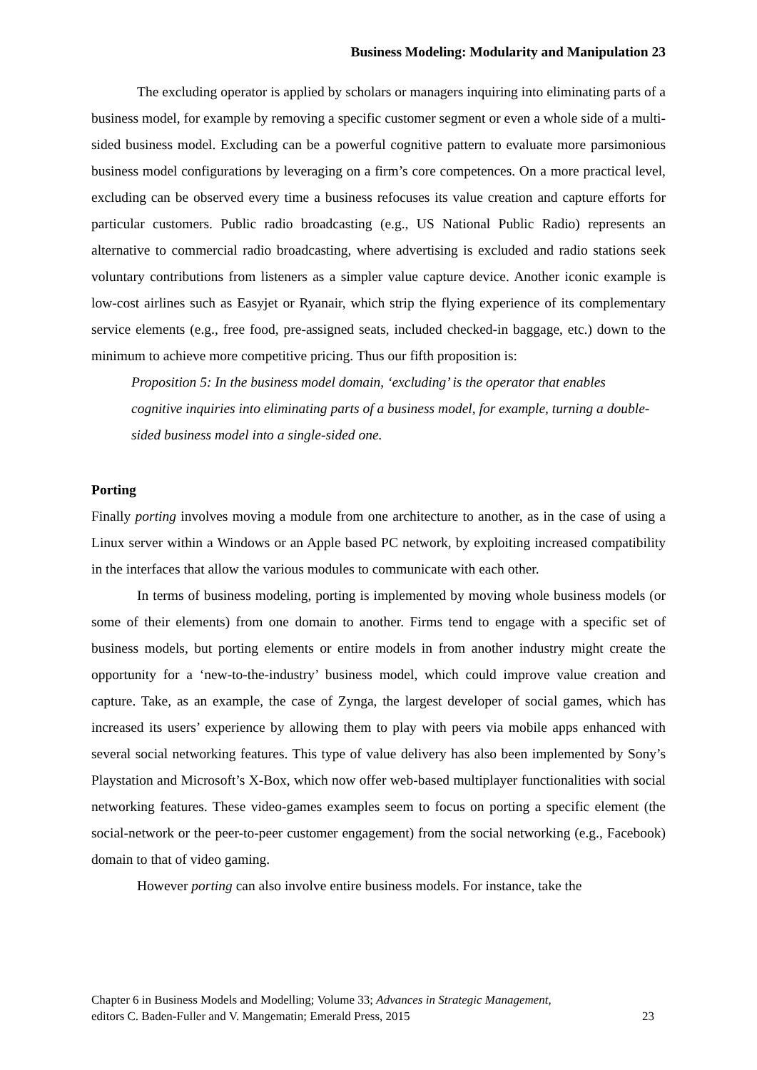Business Modeling: Modularity and Manipulation 23
The excluding operator is applied by scholars or managers inquiring into eliminating parts of a business model, for example by removing a specific customer segment or even a whole side of a multi-sided business model. Excluding can be a powerful cognitive pattern to evaluate more parsimonious business model configurations by leveraging on a firm’s core competences. On a more practical level, excluding can be observed every time a business refocuses its value creation and capture efforts for particular customers. Public radio broadcasting (e.g., US National Public Radio) represents an alternative to commercial radio broadcasting, where advertising is excluded and radio stations seek voluntary contributions from listeners as a simpler value capture device. Another iconic example is low-cost airlines such as Easyjet or Ryanair, which strip the flying experience of its complementary service elements (e.g., free food, pre-assigned seats, included checked-in baggage, etc.) down to the minimum to achieve more competitive pricing. Thus our fifth proposition is:
Proposition 5: In the business model domain, ‘excluding’ is the operator that enables cognitive inquiries into eliminating parts of a business model, for example, turning a double-sided business model into a single-sided one.
Porting
Finally porting involves moving a module from one architecture to another, as in the case of using a Linux server within a Windows or an Apple based PC network, by exploiting increased compatibility in the interfaces that allow the various modules to communicate with each other.
In terms of business modeling, porting is implemented by moving whole business models (or some of their elements) from one domain to another. Firms tend to engage with a specific set of business models, but porting elements or entire models in from another industry might create the opportunity for a ‘new-to-the-industry’ business model, which could improve value creation and capture. Take, as an example, the case of Zynga, the largest developer of social games, which has increased its users’ experience by allowing them to play with peers via mobile apps enhanced with several social networking features. This type of value delivery has also been implemented by Sony’s Playstation and Microsoft’s X-Box, which now offer web-based multiplayer functionalities with social networking features. These video-games examples seem to focus on porting a specific element (the social-network or the peer-to-peer customer engagement) from the social networking (e.g., Facebook) domain to that of video gaming.
However porting can also involve entire business models. For instance, take the
Chapter 6 in Business Models and Modelling; Volume 33; Advances in Strategic Management,
editors C. Baden-Fuller and V. Mangematin; Emerald Press, 2015
23